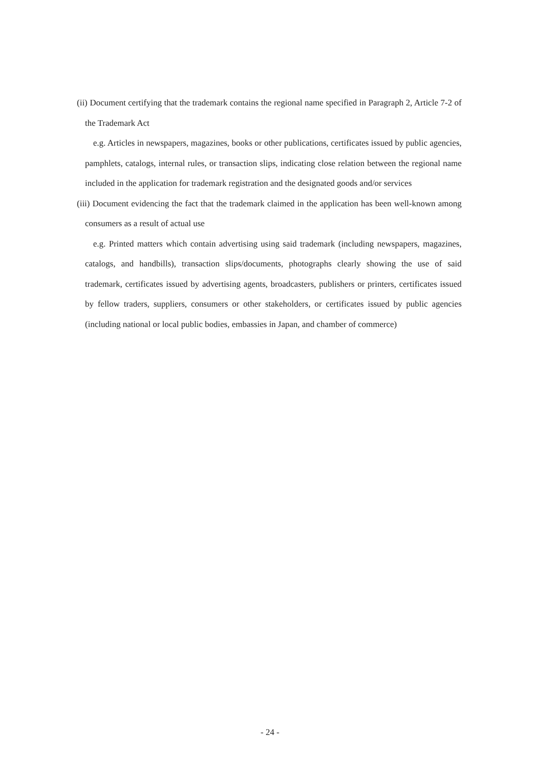(ii) Document certifying that the trademark contains the regional name specified in Paragraph 2, Article 7-2 of the Trademark Act
e.g. Articles in newspapers, magazines, books or other publications, certificates issued by public agencies, pamphlets, catalogs, internal rules, or transaction slips, indicating close relation between the regional name included in the application for trademark registration and the designated goods and/or services
(iii) Document evidencing the fact that the trademark claimed in the application has been well-known among consumers as a result of actual use
e.g. Printed matters which contain advertising using said trademark (including newspapers, magazines, catalogs, and handbills), transaction slips/documents, photographs clearly showing the use of said trademark, certificates issued by advertising agents, broadcasters, publishers or printers, certificates issued by fellow traders, suppliers, consumers or other stakeholders, or certificates issued by public agencies (including national or local public bodies, embassies in Japan, and chamber of commerce)
- 24 -